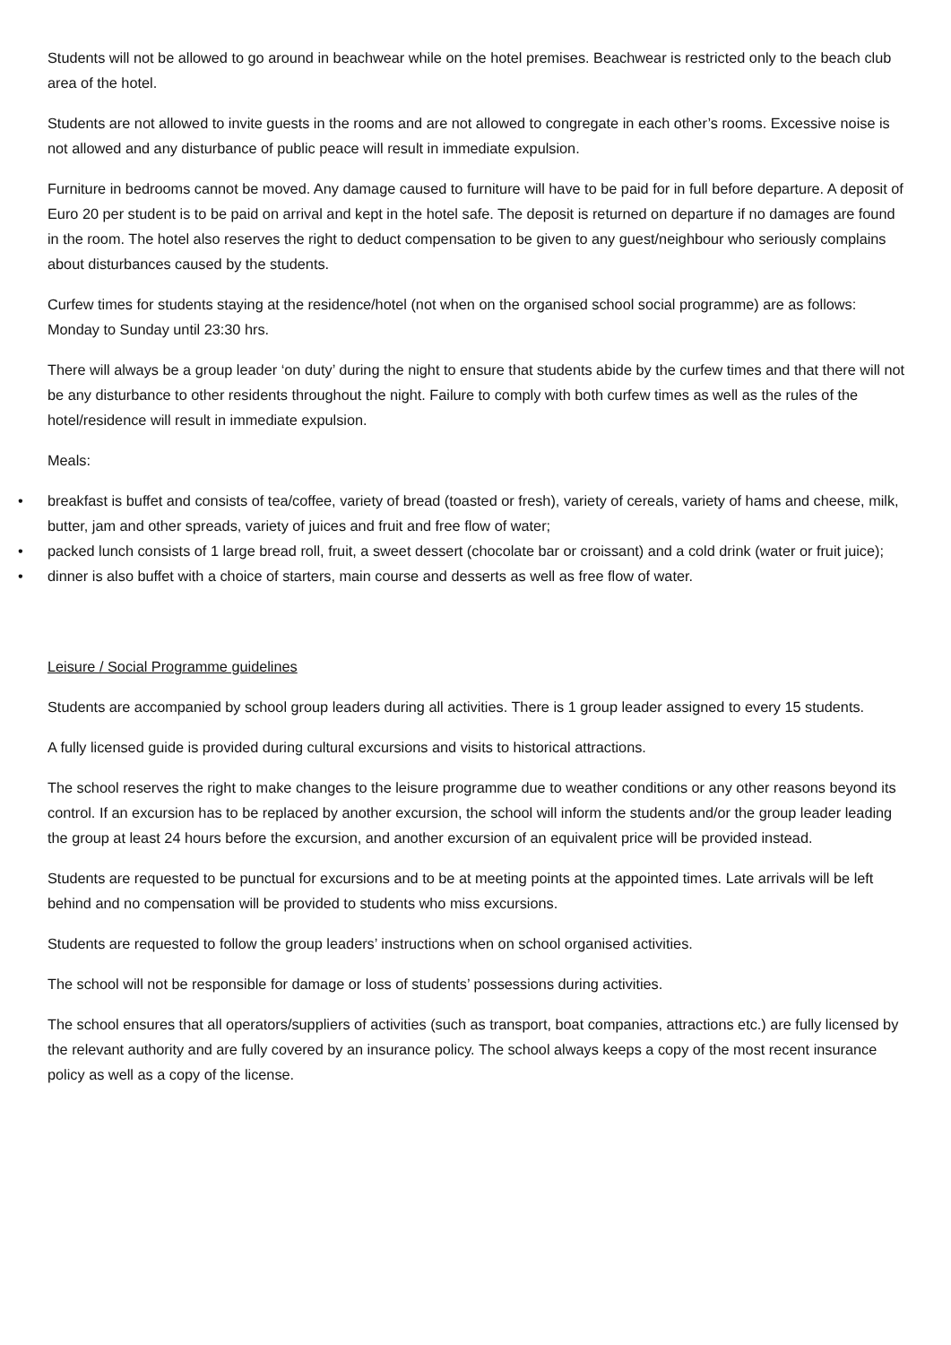Students will not be allowed to go around in beachwear while on the hotel premises. Beachwear is restricted only to the beach club area of the hotel.
Students are not allowed to invite guests in the rooms and are not allowed to congregate in each other’s rooms. Excessive noise is not allowed and any disturbance of public peace will result in immediate expulsion.
Furniture in bedrooms cannot be moved. Any damage caused to furniture will have to be paid for in full before departure. A deposit of Euro 20 per student is to be paid on arrival and kept in the hotel safe. The deposit is returned on departure if no damages are found in the room. The hotel also reserves the right to deduct compensation to be given to any guest/neighbour who seriously complains about disturbances caused by the students.
Curfew times for students staying at the residence/hotel (not when on the organised school social programme) are as follows: Monday to Sunday until 23:30 hrs.
There will always be a group leader ‘on duty’ during the night to ensure that students abide by the curfew times and that there will not be any disturbance to other residents throughout the night. Failure to comply with both curfew times as well as the rules of the hotel/residence will result in immediate expulsion.
Meals:
• breakfast is buffet and consists of tea/coffee, variety of bread (toasted or fresh), variety of cereals, variety of hams and cheese, milk, butter, jam and other spreads, variety of juices and fruit and free flow of water;
• packed lunch consists of 1 large bread roll, fruit, a sweet dessert (chocolate bar or croissant) and a cold drink (water or fruit juice);
• dinner is also buffet with a choice of starters, main course and desserts as well as free flow of water.
Leisure / Social Programme guidelines
Students are accompanied by school group leaders during all activities. There is 1 group leader assigned to every 15 students.
A fully licensed guide is provided during cultural excursions and visits to historical attractions.
The school reserves the right to make changes to the leisure programme due to weather conditions or any other reasons beyond its control. If an excursion has to be replaced by another excursion, the school will inform the students and/or the group leader leading the group at least 24 hours before the excursion, and another excursion of an equivalent price will be provided instead.
Students are requested to be punctual for excursions and to be at meeting points at the appointed times. Late arrivals will be left behind and no compensation will be provided to students who miss excursions.
Students are requested to follow the group leaders’ instructions when on school organised activities.
The school will not be responsible for damage or loss of students’ possessions during activities.
The school ensures that all operators/suppliers of activities (such as transport, boat companies, attractions etc.) are fully licensed by the relevant authority and are fully covered by an insurance policy. The school always keeps a copy of the most recent insurance policy as well as a copy of the license.